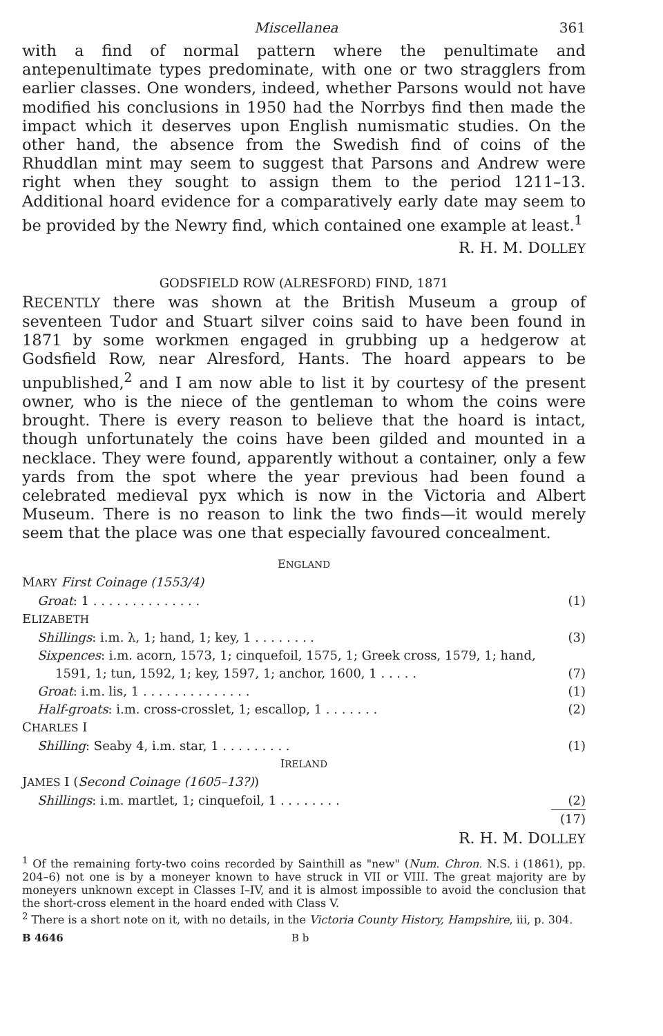Miscellanea 361
with a find of normal pattern where the penultimate and antepenultimate types predominate, with one or two stragglers from earlier classes. One wonders, indeed, whether Parsons would not have modified his conclusions in 1950 had the Norrbys find then made the impact which it deserves upon English numismatic studies. On the other hand, the absence from the Swedish find of coins of the Rhuddlan mint may seem to suggest that Parsons and Andrew were right when they sought to assign them to the period 1211–13. Additional hoard evidence for a comparatively early date may seem to be provided by the Newry find, which contained one example at least.<sup>1</sup>
R. H. M. DOLLEY
GODSFIELD ROW (ALRESFORD) FIND, 1871
RECENTLY there was shown at the British Museum a group of seventeen Tudor and Stuart silver coins said to have been found in 1871 by some workmen engaged in grubbing up a hedgerow at Godsfield Row, near Alresford, Hants. The hoard appears to be unpublished,<sup>2</sup> and I am now able to list it by courtesy of the present owner, who is the niece of the gentleman to whom the coins were brought. There is every reason to believe that the hoard is intact, though unfortunately the coins have been gilded and mounted in a necklace. They were found, apparently without a container, only a few yards from the spot where the year previous had been found a celebrated medieval pyx which is now in the Victoria and Albert Museum. There is no reason to link the two finds—it would merely seem that the place was one that especially favoured concealment.
| E NGLAND | |
| M ARY First Coinage (1553/4) | |
| Groat : 1 . . . . . . . . . . . . . . | (1) |
| E LIZABETH | |
| Shillings : i.m. λ, 1; hand, 1; key, 1 . . . . . . . . | (3) |
| Sixpences : i.m. acorn, 1573, 1; cinquefoil, 1575, 1; Greek cross, 1579, 1; hand, 1591, 1; tun, 1592, 1; key, 1597, 1; anchor, 1600, 1 . . . . . | (7) |
| Groat : i.m. lis, 1 . . . . . . . . . . . . . . | (1) |
| Half-groats : i.m. cross-crosslet, 1; escallop, 1 . . . . . . . | (2) |
| C HARLES I | |
| Shilling : Seaby 4, i.m. star, 1 . . . . . . . . . | (1) |
| I RELAND | |
| J AMES I ( Second Coinage (1605–13?) ) | |
| Shillings : i.m. martlet, 1; cinquefoil, 1 . . . . . . . . | (2) |
| | (17) |
R. H. M. DOLLEY
<sup>1</sup> Of the remaining forty-two coins recorded by Sainthill as "new" (Num. Chron. N.S. i (1861), pp. 204–6) not one is by a moneyer known to have struck in VII or VIII. The great majority are by moneyers unknown except in Classes I–IV, and it is almost impossible to avoid the conclusion that the short-cross element in the hoard ended with Class V.
<sup>2</sup> There is a short note on it, with no details, in the Victoria County History, Hampshire, iii, p. 304.
B 4646 B b